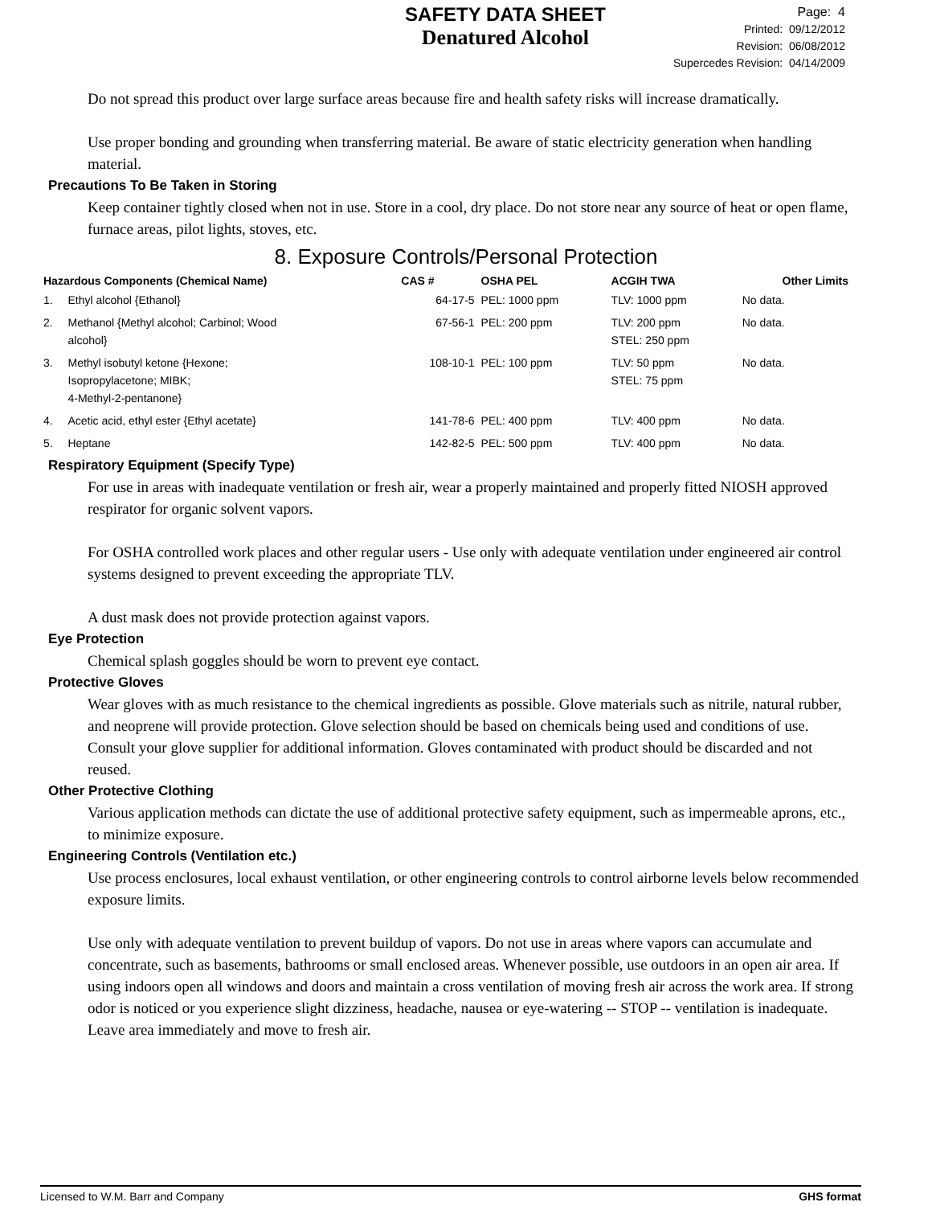SAFETY DATA SHEET
Denatured Alcohol
Page: 4
Printed: 09/12/2012
Revision: 06/08/2012
Supercedes Revision: 04/14/2009
Do not spread this product over large surface areas because fire and health safety risks will increase dramatically.
Use proper bonding and grounding when transferring material. Be aware of static electricity generation when handling material.
Precautions To Be Taken in Storing
Keep container tightly closed when not in use. Store in a cool, dry place. Do not store near any source of heat or open flame, furnace areas, pilot lights, stoves, etc.
8. Exposure Controls/Personal Protection
| Hazardous Components (Chemical Name) | | CAS # | OSHA PEL | ACGIH TWA | Other Limits |
| --- | --- | --- | --- | --- | --- |
| 1. | Ethyl alcohol {Ethanol} | 64-17-5 | PEL: 1000 ppm | TLV: 1000 ppm | No data. |
| 2. | Methanol {Methyl alcohol; Carbinol; Wood alcohol} | 67-56-1 | PEL: 200 ppm | TLV: 200 ppm STEL: 250 ppm | No data. |
| 3. | Methyl isobutyl ketone {Hexone; Isopropylacetone; MIBK; 4-Methyl-2-pentanone} | 108-10-1 | PEL: 100 ppm | TLV: 50 ppm STEL: 75 ppm | No data. |
| 4. | Acetic acid, ethyl ester {Ethyl acetate} | 141-78-6 | PEL: 400 ppm | TLV: 400 ppm | No data. |
| 5. | Heptane | 142-82-5 | PEL: 500 ppm | TLV: 400 ppm | No data. |
Respiratory Equipment (Specify Type)
For use in areas with inadequate ventilation or fresh air, wear a properly maintained and properly fitted NIOSH approved respirator for organic solvent vapors.
For OSHA controlled work places and other regular users - Use only with adequate ventilation under engineered air control systems designed to prevent exceeding the appropriate TLV.
A dust mask does not provide protection against vapors.
Eye Protection
Chemical splash goggles should be worn to prevent eye contact.
Protective Gloves
Wear gloves with as much resistance to the chemical ingredients as possible. Glove materials such as nitrile, natural rubber, and neoprene will provide protection. Glove selection should be based on chemicals being used and conditions of use. Consult your glove supplier for additional information. Gloves contaminated with product should be discarded and not reused.
Other Protective Clothing
Various application methods can dictate the use of additional protective safety equipment, such as impermeable aprons, etc., to minimize exposure.
Engineering Controls (Ventilation etc.)
Use process enclosures, local exhaust ventilation, or other engineering controls to control airborne levels below recommended exposure limits.
Use only with adequate ventilation to prevent buildup of vapors. Do not use in areas where vapors can accumulate and concentrate, such as basements, bathrooms or small enclosed areas. Whenever possible, use outdoors in an open air area. If using indoors open all windows and doors and maintain a cross ventilation of moving fresh air across the work area. If strong odor is noticed or you experience slight dizziness, headache, nausea or eye-watering -- STOP -- ventilation is inadequate. Leave area immediately and move to fresh air.
Licensed to W.M. Barr and Company GHS format